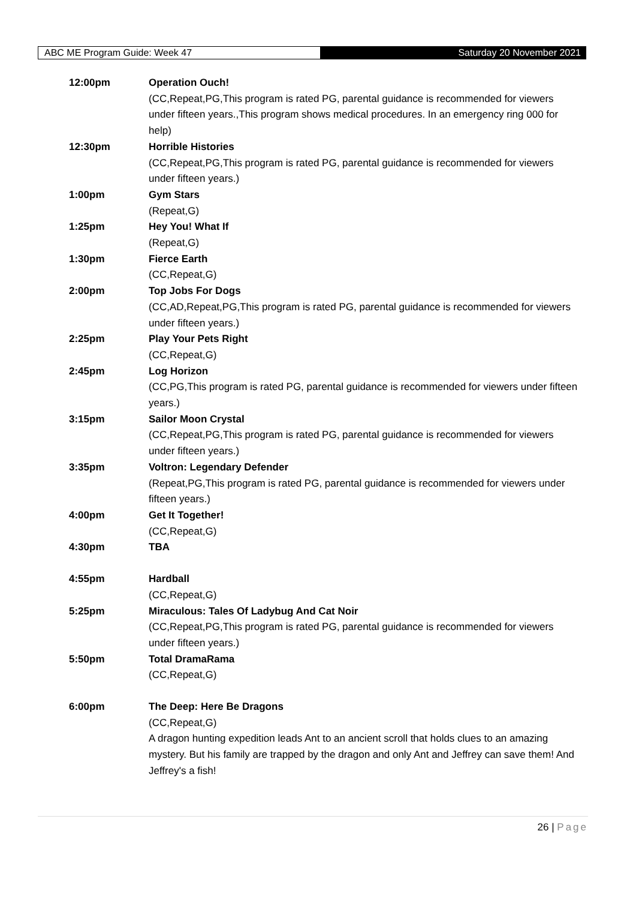ABC ME Program Guide: Week 47 Saturday 20 November 2021
12:00pm Operation Ouch!
(CC,Repeat,PG,This program is rated PG, parental guidance is recommended for viewers under fifteen years.,This program shows medical procedures. In an emergency ring 000 for help)
12:30pm Horrible Histories
(CC,Repeat,PG,This program is rated PG, parental guidance is recommended for viewers under fifteen years.)
1:00pm Gym Stars
(Repeat,G)
1:25pm Hey You! What If
(Repeat,G)
1:30pm Fierce Earth
(CC,Repeat,G)
2:00pm Top Jobs For Dogs
(CC,AD,Repeat,PG,This program is rated PG, parental guidance is recommended for viewers under fifteen years.)
2:25pm Play Your Pets Right
(CC,Repeat,G)
2:45pm Log Horizon
(CC,PG,This program is rated PG, parental guidance is recommended for viewers under fifteen years.)
3:15pm Sailor Moon Crystal
(CC,Repeat,PG,This program is rated PG, parental guidance is recommended for viewers under fifteen years.)
3:35pm Voltron: Legendary Defender
(Repeat,PG,This program is rated PG, parental guidance is recommended for viewers under fifteen years.)
4:00pm Get It Together!
(CC,Repeat,G)
4:30pm TBA
4:55pm Hardball
(CC,Repeat,G)
5:25pm Miraculous: Tales Of Ladybug And Cat Noir
(CC,Repeat,PG,This program is rated PG, parental guidance is recommended for viewers under fifteen years.)
5:50pm Total DramaRama
(CC,Repeat,G)
6:00pm The Deep: Here Be Dragons
(CC,Repeat,G)
A dragon hunting expedition leads Ant to an ancient scroll that holds clues to an amazing mystery. But his family are trapped by the dragon and only Ant and Jeffrey can save them! And Jeffrey's a fish!
26 | Page